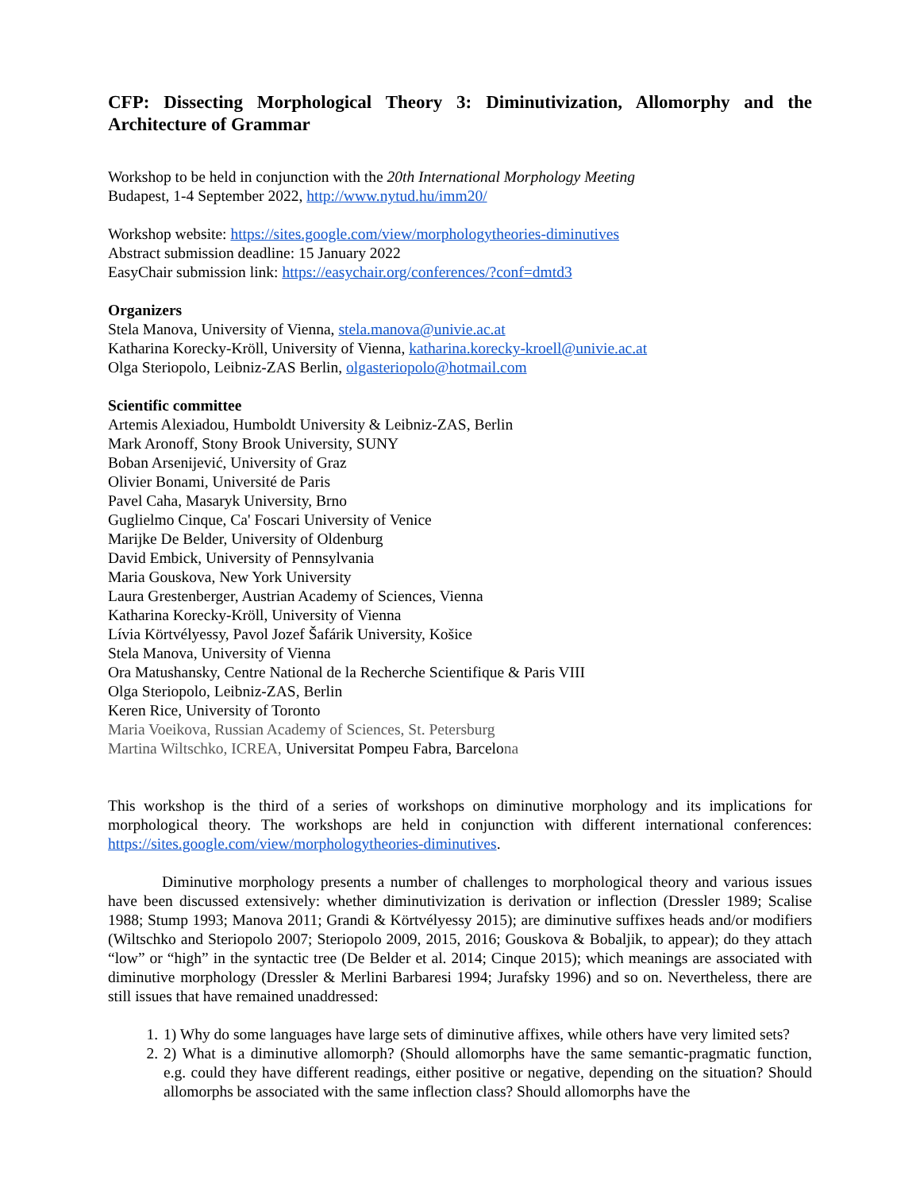CFP: Dissecting Morphological Theory 3: Diminutivization, Allomorphy and the Architecture of Grammar
Workshop to be held in conjunction with the 20th International Morphology Meeting
Budapest, 1-4 September 2022, http://www.nytud.hu/imm20/
Workshop website: https://sites.google.com/view/morphologytheories-diminutives
Abstract submission deadline: 15 January 2022
EasyChair submission link: https://easychair.org/conferences/?conf=dmtd3
Organizers
Stela Manova, University of Vienna, stela.manova@univie.ac.at
Katharina Korecky-Kröll, University of Vienna, katharina.korecky-kroell@univie.ac.at
Olga Steriopolo, Leibniz-ZAS Berlin, olgasteriopolo@hotmail.com
Scientific committee
Artemis Alexiadou, Humboldt University & Leibniz-ZAS, Berlin
Mark Aronoff, Stony Brook University, SUNY
Boban Arsenijević, University of Graz
Olivier Bonami, Université de Paris
Pavel Caha, Masaryk University, Brno
Guglielmo Cinque, Ca' Foscari University of Venice
Marijke De Belder, University of Oldenburg
David Embick, University of Pennsylvania
Maria Gouskova, New York University
Laura Grestenberger, Austrian Academy of Sciences, Vienna
Katharina Korecky-Kröll, University of Vienna
Lívia Körtvélyessy, Pavol Jozef Šafárik University, Košice
Stela Manova, University of Vienna
Ora Matushansky, Centre National de la Recherche Scientifique & Paris VIII
Olga Steriopolo, Leibniz-ZAS, Berlin
Keren Rice, University of Toronto
Maria Voeikova, Russian Academy of Sciences, St. Petersburg
Martina Wiltschko, ICREA, Universitat Pompeu Fabra, Barcelona
This workshop is the third of a series of workshops on diminutive morphology and its implications for morphological theory. The workshops are held in conjunction with different international conferences: https://sites.google.com/view/morphologytheories-diminutives.
Diminutive morphology presents a number of challenges to morphological theory and various issues have been discussed extensively: whether diminutivization is derivation or inflection (Dressler 1989; Scalise 1988; Stump 1993; Manova 2011; Grandi & Körtvélyessy 2015); are diminutive suffixes heads and/or modifiers (Wiltschko and Steriopolo 2007; Steriopolo 2009, 2015, 2016; Gouskova & Bobaljik, to appear); do they attach “low” or “high” in the syntactic tree (De Belder et al. 2014; Cinque 2015); which meanings are associated with diminutive morphology (Dressler & Merlini Barbaresi 1994; Jurafsky 1996) and so on. Nevertheless, there are still issues that have remained unaddressed:
1. 1) Why do some languages have large sets of diminutive affixes, while others have very limited sets?
2. 2) What is a diminutive allomorph? (Should allomorphs have the same semantic-pragmatic function, e.g. could they have different readings, either positive or negative, depending on the situation? Should allomorphs be associated with the same inflection class? Should allomorphs have the